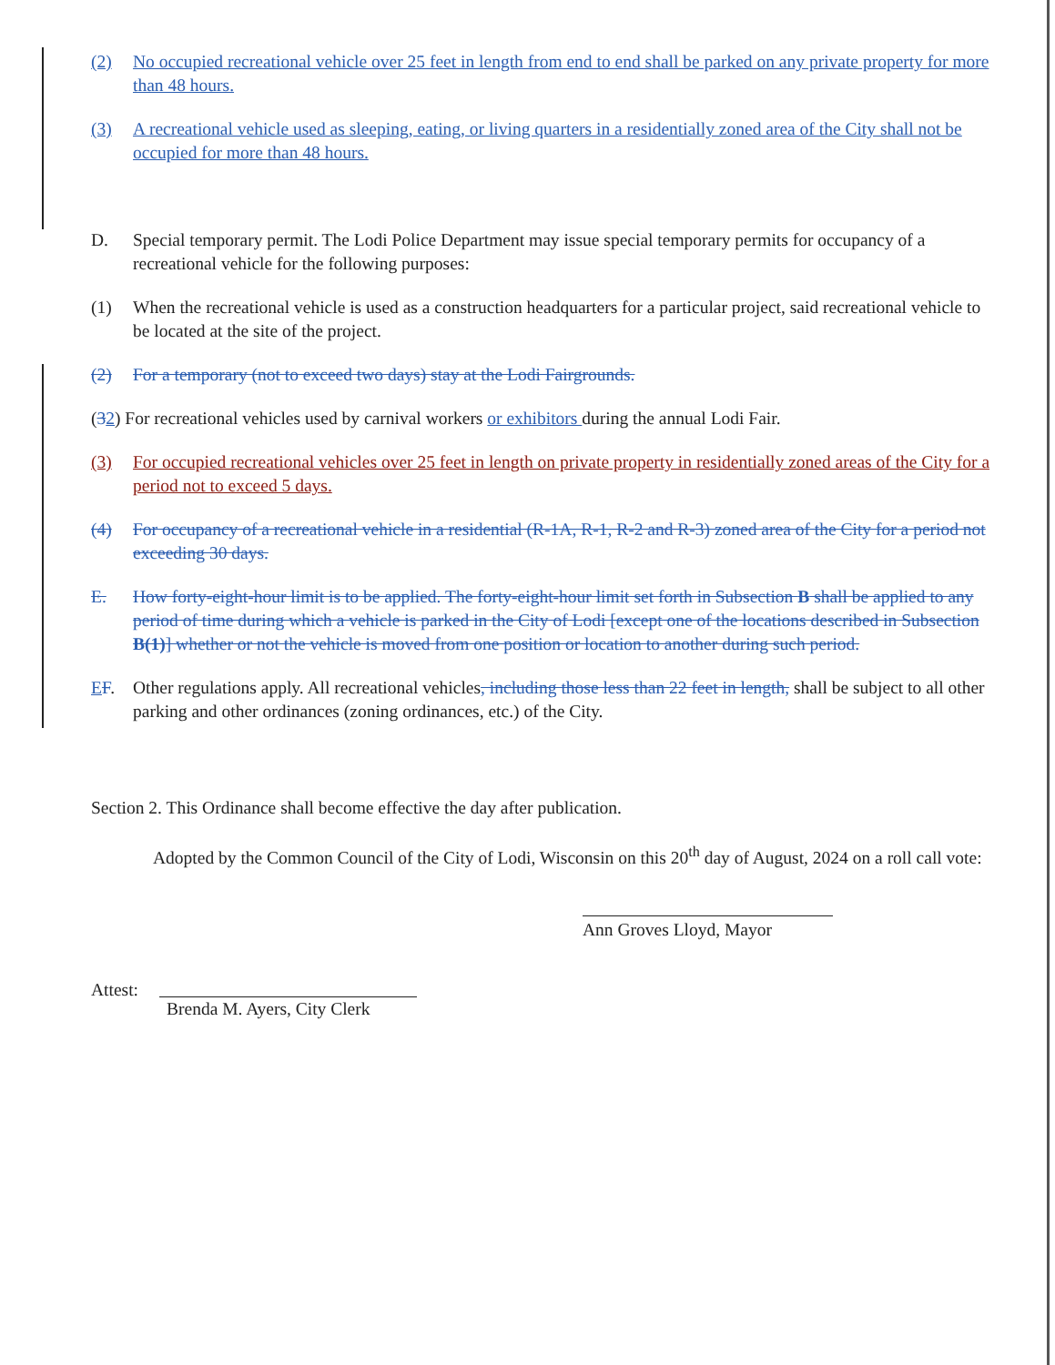(2) No occupied recreational vehicle over 25 feet in length from end to end shall be parked on any private property for more than 48 hours.
(3) A recreational vehicle used as sleeping, eating, or living quarters in a residentially zoned area of the City shall not be occupied for more than 48 hours.
D. Special temporary permit. The Lodi Police Department may issue special temporary permits for occupancy of a recreational vehicle for the following purposes:
(1) When the recreational vehicle is used as a construction headquarters for a particular project, said recreational vehicle to be located at the site of the project.
(2) For a temporary (not to exceed two days) stay at the Lodi Fairgrounds.
(32) For recreational vehicles used by carnival workers or exhibitors during the annual Lodi Fair.
(3) For occupied recreational vehicles over 25 feet in length on private property in residentially zoned areas of the City for a period not to exceed 5 days.
(4) For occupancy of a recreational vehicle in a residential (R-1A, R-1, R-2 and R-3) zoned area of the City for a period not exceeding 30 days.
E. How forty-eight-hour limit is to be applied. The forty-eight-hour limit set forth in Subsection B shall be applied to any period of time during which a vehicle is parked in the City of Lodi [except one of the locations described in Subsection B(1)] whether or not the vehicle is moved from one position or location to another during such period.
EF. Other regulations apply. All recreational vehicles, including those less than 22 feet in length, shall be subject to all other parking and other ordinances (zoning ordinances, etc.) of the City.
Section 2. This Ordinance shall become effective the day after publication.
Adopted by the Common Council of the City of Lodi, Wisconsin on this 20<sup>th</sup> day of August, 2024 on a roll call vote:
Ann Groves Lloyd, Mayor
Attest: Brenda M. Ayers, City Clerk